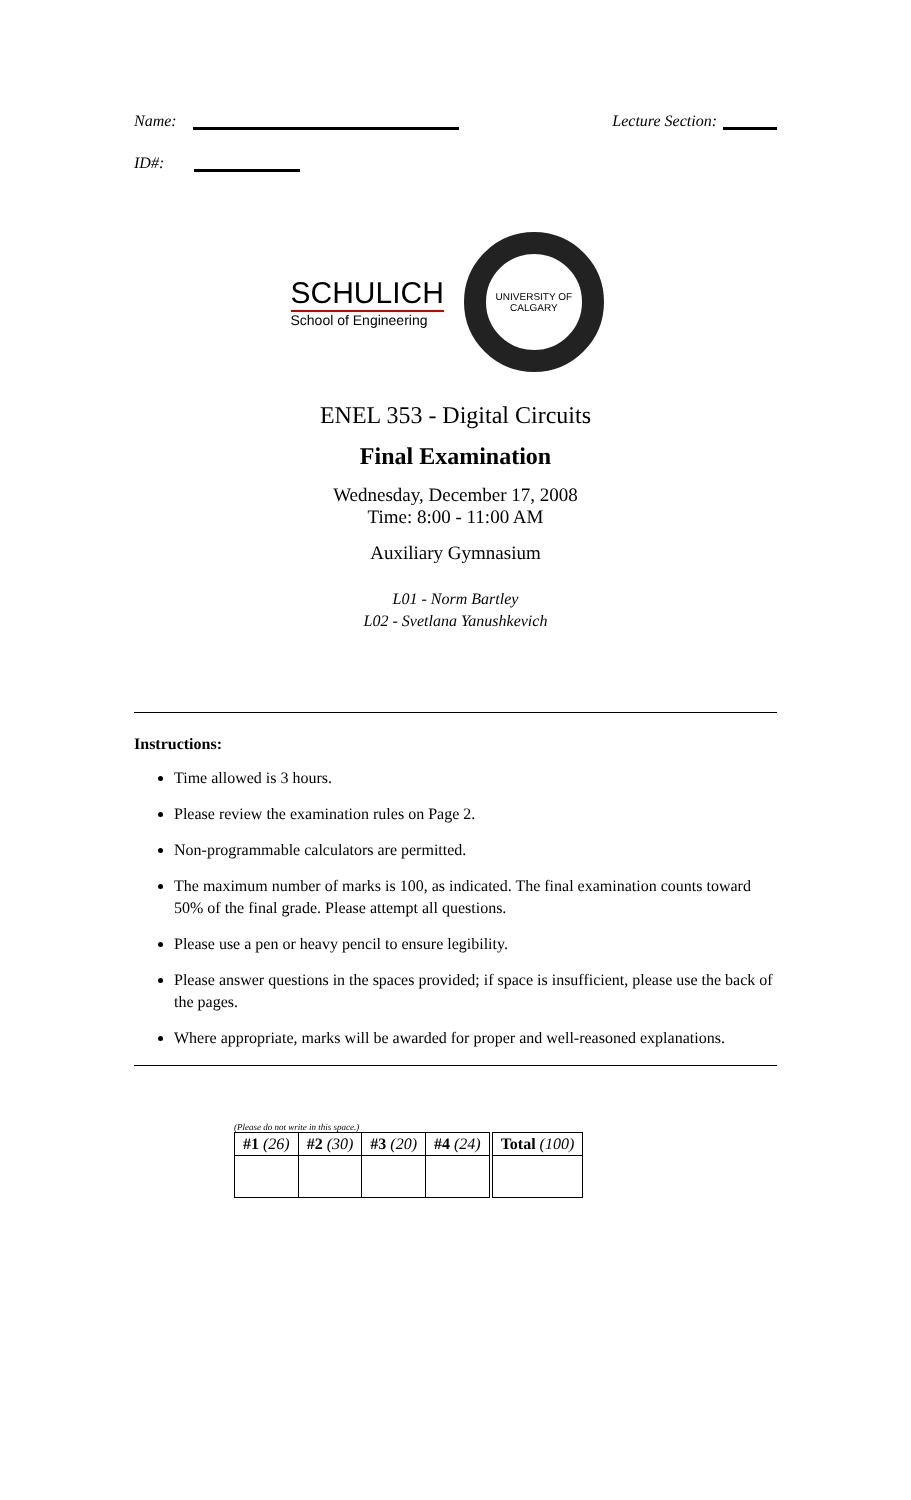Name: Lecture Section:
ID#:
SCHULICH
School of Engineering
UNIVERSITY OF CALGARY
ENEL 353 - Digital Circuits
Final Examination
Wednesday, December 17, 2008
Time: 8:00 - 11:00 AM
Auxiliary Gymnasium
L01 - Norm Bartley
L02 - Svetlana Yanushkevich
Instructions:
Time allowed is 3 hours.
Please review the examination rules on Page 2.
Non-programmable calculators are permitted.
The maximum number of marks is 100, as indicated. The final examination counts toward 50% of the final grade. Please attempt all questions.
Please use a pen or heavy pencil to ensure legibility.
Please answer questions in the spaces provided; if space is insufficient, please use the back of the pages.
Where appropriate, marks will be awarded for proper and well-reasoned explanations.
(Please do not write in this space.)
| #1 (26) | #2 (30) | #3 (20) | #4 (24) | Total (100) |
| --- | --- | --- | --- | --- |